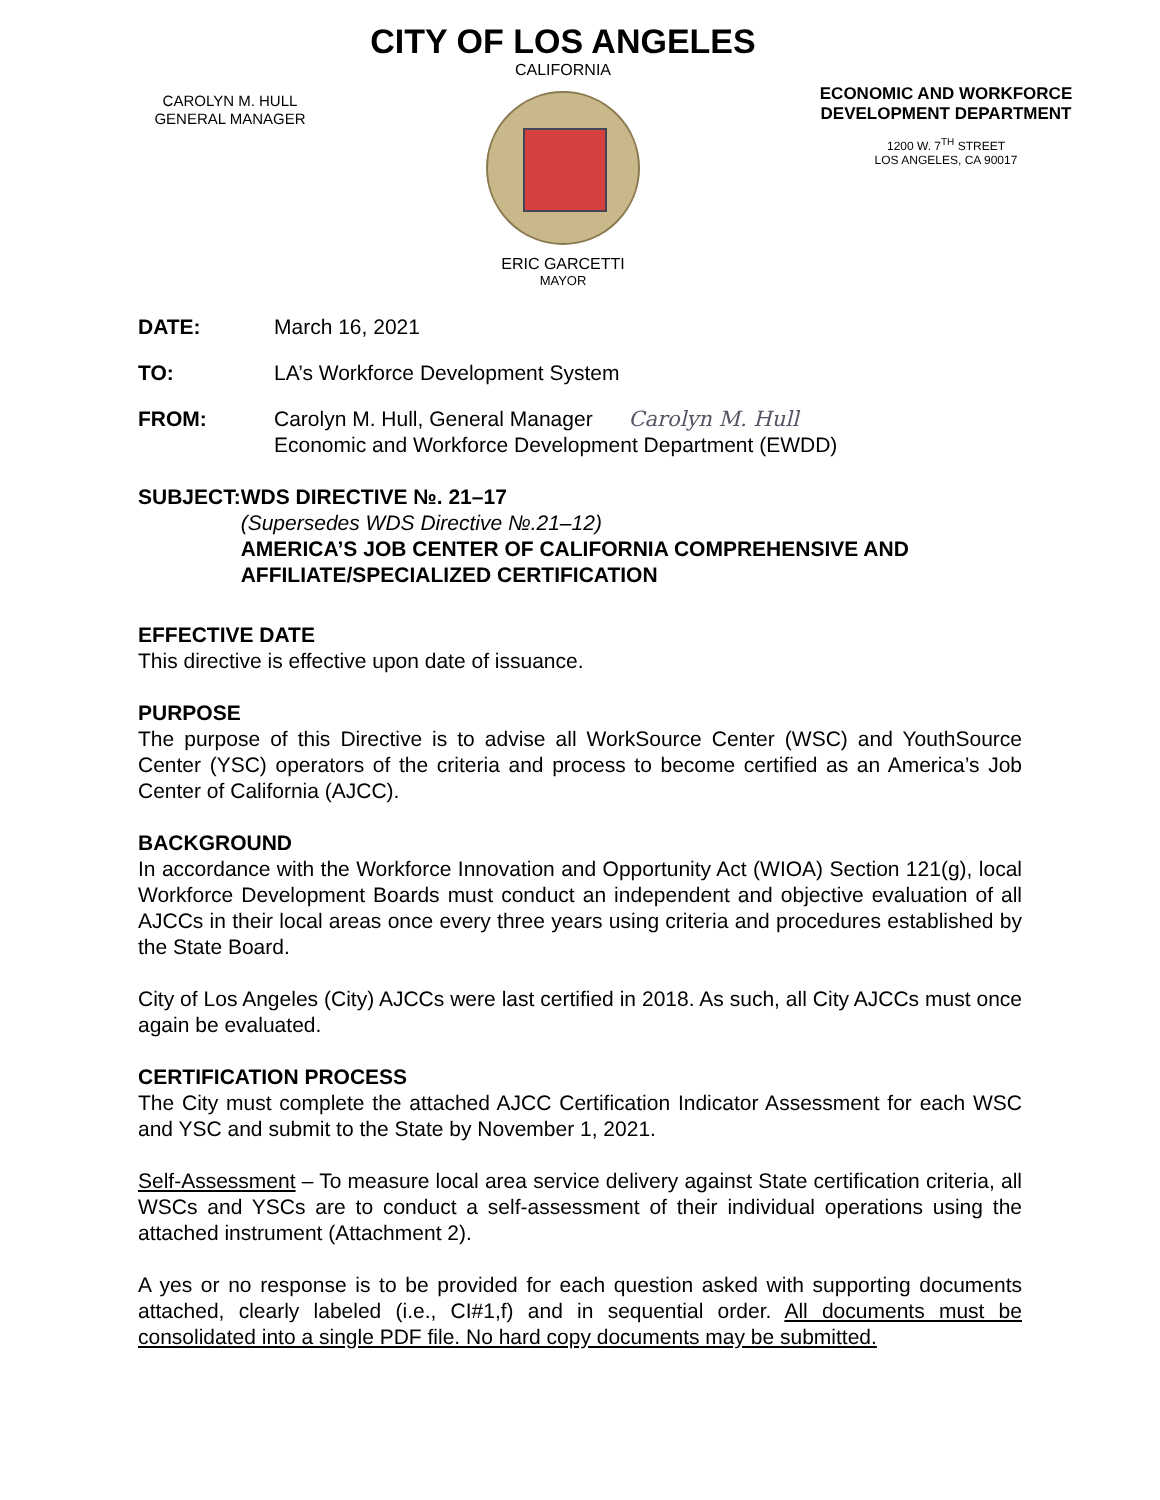CAROLYN M. HULL
GENERAL MANAGER
CITY OF LOS ANGELES
CALIFORNIA
ERIC GARCETTI
MAYOR
ECONOMIC AND WORKFORCE
DEVELOPMENT DEPARTMENT
1200 W. 7<sup>TH</sup> STREET
LOS ANGELES, CA 90017
DATE: March 16, 2021
TO: LA’s Workforce Development System
FROM: Carolyn M. Hull, General Manager Carolyn M. Hull
Economic and Workforce Development Department (EWDD)
SUBJECT: WDS DIRECTIVE №. 21–17
(Supersedes WDS Directive №.21–12)
AMERICA’S JOB CENTER OF CALIFORNIA COMPREHENSIVE AND AFFILIATE/SPECIALIZED CERTIFICATION
EFFECTIVE DATE
This directive is effective upon date of issuance.
PURPOSE
The purpose of this Directive is to advise all WorkSource Center (WSC) and YouthSource Center (YSC) operators of the criteria and process to become certified as an America’s Job Center of California (AJCC).
BACKGROUND
In accordance with the Workforce Innovation and Opportunity Act (WIOA) Section 121(g), local Workforce Development Boards must conduct an independent and objective evaluation of all AJCCs in their local areas once every three years using criteria and procedures established by the State Board.
City of Los Angeles (City) AJCCs were last certified in 2018. As such, all City AJCCs must once again be evaluated.
CERTIFICATION PROCESS
The City must complete the attached AJCC Certification Indicator Assessment for each WSC and YSC and submit to the State by November 1, 2021.
Self-Assessment – To measure local area service delivery against State certification criteria, all WSCs and YSCs are to conduct a self-assessment of their individual operations using the attached instrument (Attachment 2).
A yes or no response is to be provided for each question asked with supporting documents attached, clearly labeled (i.e., CI#1,f) and in sequential order. All documents must be consolidated into a single PDF file. No hard copy documents may be submitted.